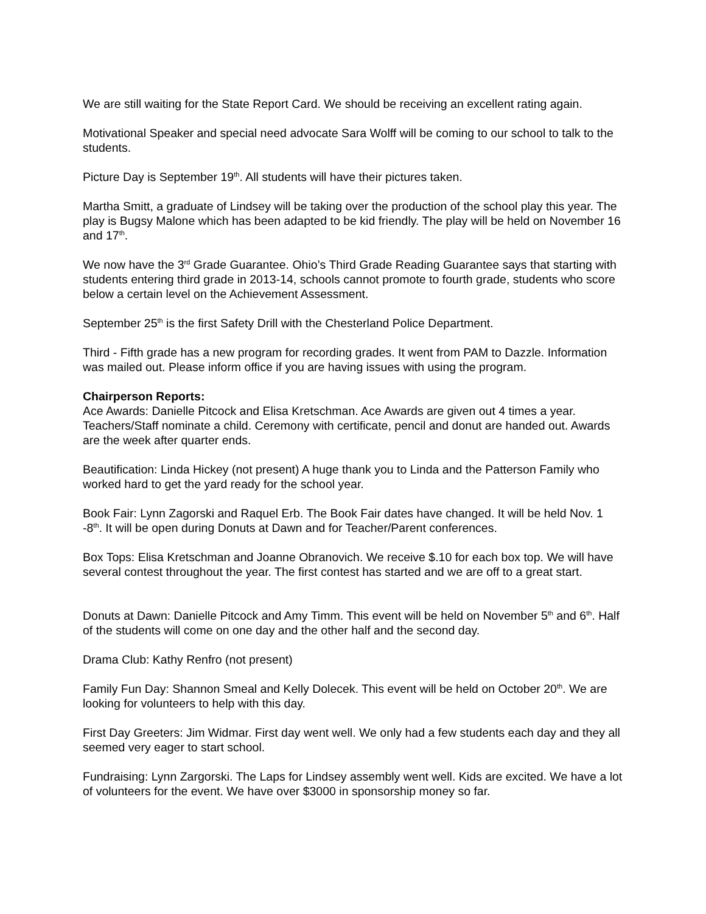We are still waiting for the State Report Card. We should be receiving an excellent rating again.
Motivational Speaker and special need advocate Sara Wolff will be coming to our school to talk to the students.
Picture Day is September 19<sup>th</sup>. All students will have their pictures taken.
Martha Smitt, a graduate of Lindsey will be taking over the production of the school play this year. The play is Bugsy Malone which has been adapted to be kid friendly. The play will be held on November 16 and 17<sup>th</sup>.
We now have the 3<sup>rd</sup> Grade Guarantee. Ohio’s Third Grade Reading Guarantee says that starting with students entering third grade in 2013-14, schools cannot promote to fourth grade, students who score below a certain level on the Achievement Assessment.
September 25<sup>th</sup> is the first Safety Drill with the Chesterland Police Department.
Third - Fifth grade has a new program for recording grades. It went from PAM to Dazzle. Information was mailed out. Please inform office if you are having issues with using the program.
Chairperson Reports:
Ace Awards: Danielle Pitcock and Elisa Kretschman. Ace Awards are given out 4 times a year. Teachers/Staff nominate a child. Ceremony with certificate, pencil and donut are handed out. Awards are the week after quarter ends.
Beautification: Linda Hickey (not present) A huge thank you to Linda and the Patterson Family who worked hard to get the yard ready for the school year.
Book Fair: Lynn Zagorski and Raquel Erb. The Book Fair dates have changed. It will be held Nov. 1 -8<sup>th</sup>. It will be open during Donuts at Dawn and for Teacher/Parent conferences.
Box Tops: Elisa Kretschman and Joanne Obranovich. We receive $.10 for each box top. We will have several contest throughout the year. The first contest has started and we are off to a great start.
Donuts at Dawn: Danielle Pitcock and Amy Timm. This event will be held on November 5<sup>th</sup> and 6<sup>th</sup>. Half of the students will come on one day and the other half and the second day.
Drama Club: Kathy Renfro (not present)
Family Fun Day: Shannon Smeal and Kelly Dolecek. This event will be held on October 20<sup>th</sup>. We are looking for volunteers to help with this day.
First Day Greeters: Jim Widmar. First day went well. We only had a few students each day and they all seemed very eager to start school.
Fundraising: Lynn Zargorski. The Laps for Lindsey assembly went well. Kids are excited. We have a lot of volunteers for the event. We have over $3000 in sponsorship money so far.